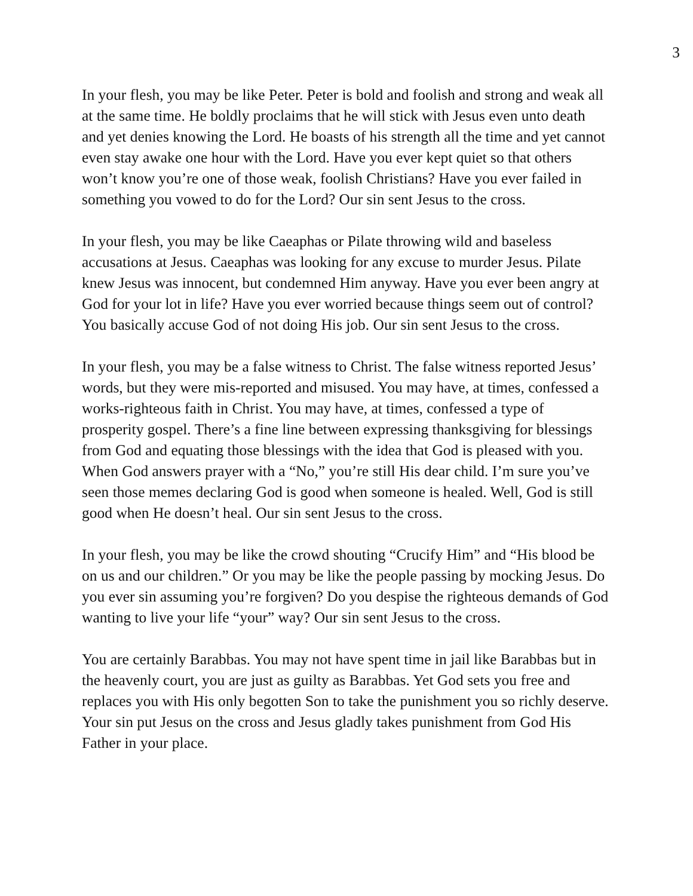3
In your flesh, you may be like Peter. Peter is bold and foolish and strong and weak all at the same time. He boldly proclaims that he will stick with Jesus even unto death and yet denies knowing the Lord. He boasts of his strength all the time and yet cannot even stay awake one hour with the Lord. Have you ever kept quiet so that others won’t know you’re one of those weak, foolish Christians? Have you ever failed in something you vowed to do for the Lord? Our sin sent Jesus to the cross.
In your flesh, you may be like Caeaphas or Pilate throwing wild and baseless accusations at Jesus. Caeaphas was looking for any excuse to murder Jesus. Pilate knew Jesus was innocent, but condemned Him anyway. Have you ever been angry at God for your lot in life? Have you ever worried because things seem out of control? You basically accuse God of not doing His job. Our sin sent Jesus to the cross.
In your flesh, you may be a false witness to Christ. The false witness reported Jesus’ words, but they were mis-reported and misused. You may have, at times, confessed a works-righteous faith in Christ. You may have, at times, confessed a type of prosperity gospel. There’s a fine line between expressing thanksgiving for blessings from God and equating those blessings with the idea that God is pleased with you. When God answers prayer with a “No,” you’re still His dear child. I’m sure you’ve seen those memes declaring God is good when someone is healed. Well, God is still good when He doesn’t heal. Our sin sent Jesus to the cross.
In your flesh, you may be like the crowd shouting “Crucify Him” and “His blood be on us and our children.” Or you may be like the people passing by mocking Jesus. Do you ever sin assuming you’re forgiven? Do you despise the righteous demands of God wanting to live your life “your” way? Our sin sent Jesus to the cross.
You are certainly Barabbas. You may not have spent time in jail like Barabbas but in the heavenly court, you are just as guilty as Barabbas. Yet God sets you free and replaces you with His only begotten Son to take the punishment you so richly deserve. Your sin put Jesus on the cross and Jesus gladly takes punishment from God His Father in your place.